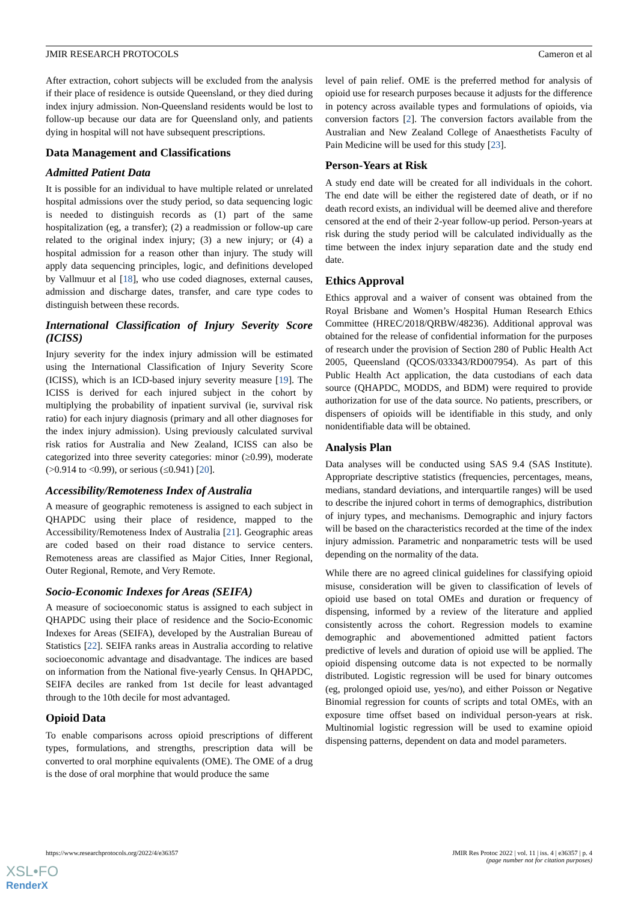JMIR RESEARCH PROTOCOLS Cameron et al
After extraction, cohort subjects will be excluded from the analysis if their place of residence is outside Queensland, or they died during index injury admission. Non-Queensland residents would be lost to follow-up because our data are for Queensland only, and patients dying in hospital will not have subsequent prescriptions.
Data Management and Classifications
Admitted Patient Data
It is possible for an individual to have multiple related or unrelated hospital admissions over the study period, so data sequencing logic is needed to distinguish records as (1) part of the same hospitalization (eg, a transfer); (2) a readmission or follow-up care related to the original index injury; (3) a new injury; or (4) a hospital admission for a reason other than injury. The study will apply data sequencing principles, logic, and definitions developed by Vallmuur et al [18], who use coded diagnoses, external causes, admission and discharge dates, transfer, and care type codes to distinguish between these records.
International Classification of Injury Severity Score (ICISS)
Injury severity for the index injury admission will be estimated using the International Classification of Injury Severity Score (ICISS), which is an ICD-based injury severity measure [19]. The ICISS is derived for each injured subject in the cohort by multiplying the probability of inpatient survival (ie, survival risk ratio) for each injury diagnosis (primary and all other diagnoses for the index injury admission). Using previously calculated survival risk ratios for Australia and New Zealand, ICISS can also be categorized into three severity categories: minor (≥0.99), moderate (>0.914 to <0.99), or serious (≤0.941) [20].
Accessibility/Remoteness Index of Australia
A measure of geographic remoteness is assigned to each subject in QHAPDC using their place of residence, mapped to the Accessibility/Remoteness Index of Australia [21]. Geographic areas are coded based on their road distance to service centers. Remoteness areas are classified as Major Cities, Inner Regional, Outer Regional, Remote, and Very Remote.
Socio-Economic Indexes for Areas (SEIFA)
A measure of socioeconomic status is assigned to each subject in QHAPDC using their place of residence and the Socio-Economic Indexes for Areas (SEIFA), developed by the Australian Bureau of Statistics [22]. SEIFA ranks areas in Australia according to relative socioeconomic advantage and disadvantage. The indices are based on information from the National five-yearly Census. In QHAPDC, SEIFA deciles are ranked from 1st decile for least advantaged through to the 10th decile for most advantaged.
Opioid Data
To enable comparisons across opioid prescriptions of different types, formulations, and strengths, prescription data will be converted to oral morphine equivalents (OME). The OME of a drug is the dose of oral morphine that would produce the same
level of pain relief. OME is the preferred method for analysis of opioid use for research purposes because it adjusts for the difference in potency across available types and formulations of opioids, via conversion factors [2]. The conversion factors available from the Australian and New Zealand College of Anaesthetists Faculty of Pain Medicine will be used for this study [23].
Person-Years at Risk
A study end date will be created for all individuals in the cohort. The end date will be either the registered date of death, or if no death record exists, an individual will be deemed alive and therefore censored at the end of their 2-year follow-up period. Person-years at risk during the study period will be calculated individually as the time between the index injury separation date and the study end date.
Ethics Approval
Ethics approval and a waiver of consent was obtained from the Royal Brisbane and Women’s Hospital Human Research Ethics Committee (HREC/2018/QRBW/48236). Additional approval was obtained for the release of confidential information for the purposes of research under the provision of Section 280 of Public Health Act 2005, Queensland (QCOS/033343/RD007954). As part of this Public Health Act application, the data custodians of each data source (QHAPDC, MODDS, and BDM) were required to provide authorization for use of the data source. No patients, prescribers, or dispensers of opioids will be identifiable in this study, and only nonidentifiable data will be obtained.
Analysis Plan
Data analyses will be conducted using SAS 9.4 (SAS Institute). Appropriate descriptive statistics (frequencies, percentages, means, medians, standard deviations, and interquartile ranges) will be used to describe the injured cohort in terms of demographics, distribution of injury types, and mechanisms. Demographic and injury factors will be based on the characteristics recorded at the time of the index injury admission. Parametric and nonparametric tests will be used depending on the normality of the data.
While there are no agreed clinical guidelines for classifying opioid misuse, consideration will be given to classification of levels of opioid use based on total OMEs and duration or frequency of dispensing, informed by a review of the literature and applied consistently across the cohort. Regression models to examine demographic and abovementioned admitted patient factors predictive of levels and duration of opioid use will be applied. The opioid dispensing outcome data is not expected to be normally distributed. Logistic regression will be used for binary outcomes (eg, prolonged opioid use, yes/no), and either Poisson or Negative Binomial regression for counts of scripts and total OMEs, with an exposure time offset based on individual person-years at risk. Multinomial logistic regression will be used to examine opioid dispensing patterns, dependent on data and model parameters.
https://www.researchprotocols.org/2022/4/e36357 JMIR Res Protoc 2022 | vol. 11 | iss. 4 | e36357 | p. 4
(page number not for citation purposes)
XSL•FO
RenderX